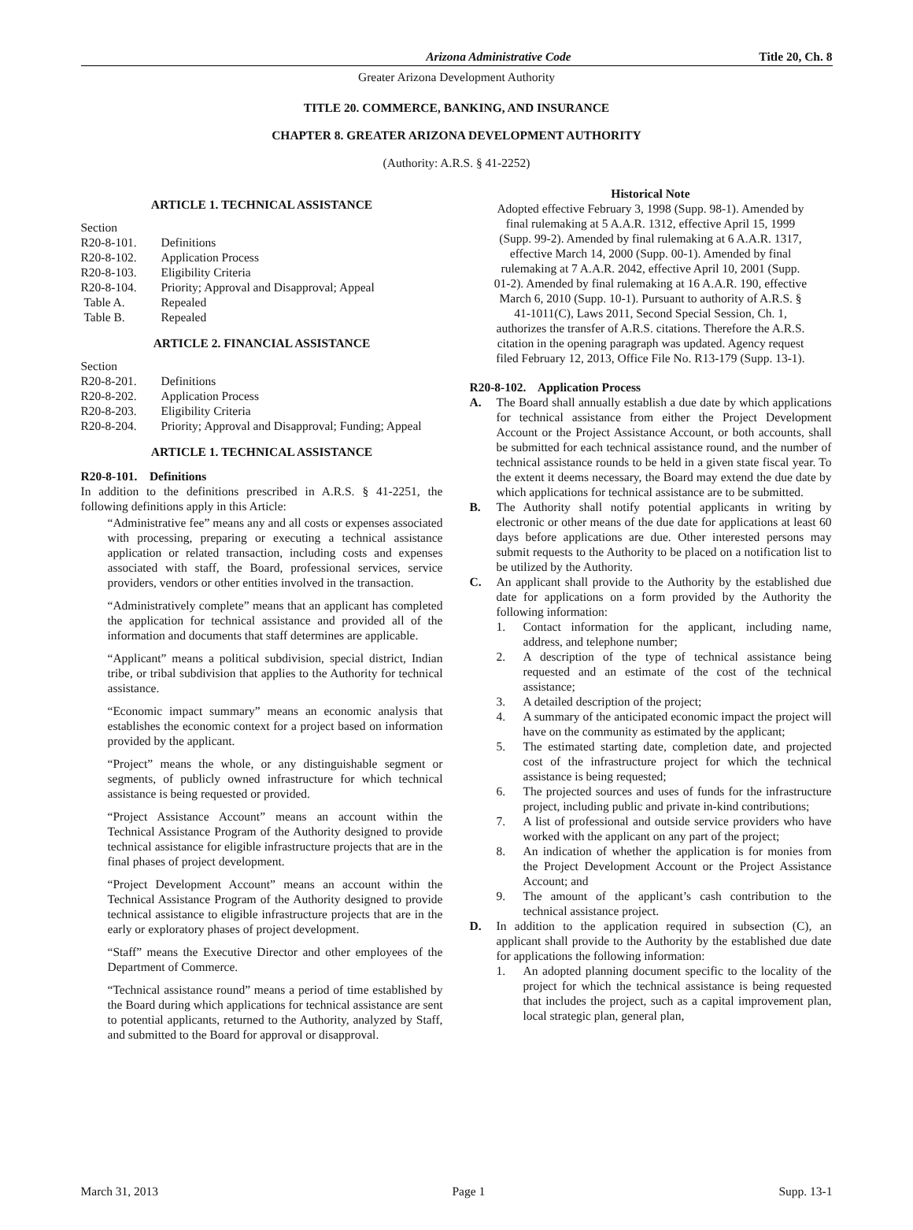Arizona Administrative Code Title 20, Ch. 8
Greater Arizona Development Authority
TITLE 20. COMMERCE, BANKING, AND INSURANCE
CHAPTER 8. GREATER ARIZONA DEVELOPMENT AUTHORITY
(Authority: A.R.S. § 41-2252)
ARTICLE 1. TECHNICAL ASSISTANCE
Section
| R20-8-101. | Definitions |
| R20-8-102. | Application Process |
| R20-8-103. | Eligibility Criteria |
| R20-8-104. | Priority; Approval and Disapproval; Appeal |
| Table A. | Repealed |
| Table B. | Repealed |
ARTICLE 2. FINANCIAL ASSISTANCE
Section
| R20-8-201. | Definitions |
| R20-8-202. | Application Process |
| R20-8-203. | Eligibility Criteria |
| R20-8-204. | Priority; Approval and Disapproval; Funding; Appeal |
ARTICLE 1. TECHNICAL ASSISTANCE
R20-8-101. Definitions
In addition to the definitions prescribed in A.R.S. § 41-2251, the following definitions apply in this Article:
“Administrative fee” means any and all costs or expenses associated with processing, preparing or executing a technical assistance application or related transaction, including costs and expenses associated with staff, the Board, professional services, service providers, vendors or other entities involved in the transaction.
“Administratively complete” means that an applicant has completed the application for technical assistance and provided all of the information and documents that staff determines are applicable.
“Applicant” means a political subdivision, special district, Indian tribe, or tribal subdivision that applies to the Authority for technical assistance.
“Economic impact summary” means an economic analysis that establishes the economic context for a project based on information provided by the applicant.
“Project” means the whole, or any distinguishable segment or segments, of publicly owned infrastructure for which technical assistance is being requested or provided.
“Project Assistance Account” means an account within the Technical Assistance Program of the Authority designed to provide technical assistance for eligible infrastructure projects that are in the final phases of project development.
“Project Development Account” means an account within the Technical Assistance Program of the Authority designed to provide technical assistance to eligible infrastructure projects that are in the early or exploratory phases of project development.
“Staff” means the Executive Director and other employees of the Department of Commerce.
“Technical assistance round” means a period of time established by the Board during which applications for technical assistance are sent to potential applicants, returned to the Authority, analyzed by Staff, and submitted to the Board for approval or disapproval.
Historical Note
Adopted effective February 3, 1998 (Supp. 98-1). Amended by final rulemaking at 5 A.A.R. 1312, effective April 15, 1999 (Supp. 99-2). Amended by final rulemaking at 6 A.A.R. 1317, effective March 14, 2000 (Supp. 00-1). Amended by final rulemaking at 7 A.A.R. 2042, effective April 10, 2001 (Supp. 01-2). Amended by final rulemaking at 16 A.A.R. 190, effective March 6, 2010 (Supp. 10-1). Pursuant to authority of A.R.S. § 41-1011(C), Laws 2011, Second Special Session, Ch. 1, authorizes the transfer of A.R.S. citations. Therefore the A.R.S. citation in the opening paragraph was updated. Agency request filed February 12, 2013, Office File No. R13-179 (Supp. 13-1).
R20-8-102. Application Process
A. The Board shall annually establish a due date by which applications for technical assistance from either the Project Development Account or the Project Assistance Account, or both accounts, shall be submitted for each technical assistance round, and the number of technical assistance rounds to be held in a given state fiscal year. To the extent it deems necessary, the Board may extend the due date by which applications for technical assistance are to be submitted.
B. The Authority shall notify potential applicants in writing by electronic or other means of the due date for applications at least 60 days before applications are due. Other interested persons may submit requests to the Authority to be placed on a notification list to be utilized by the Authority.
C. An applicant shall provide to the Authority by the established due date for applications on a form provided by the Authority the following information:
1. Contact information for the applicant, including name, address, and telephone number;
2. A description of the type of technical assistance being requested and an estimate of the cost of the technical assistance;
3. A detailed description of the project;
4. A summary of the anticipated economic impact the project will have on the community as estimated by the applicant;
5. The estimated starting date, completion date, and projected cost of the infrastructure project for which the technical assistance is being requested;
6. The projected sources and uses of funds for the infrastructure project, including public and private in-kind contributions;
7. A list of professional and outside service providers who have worked with the applicant on any part of the project;
8. An indication of whether the application is for monies from the Project Development Account or the Project Assistance Account; and
9. The amount of the applicant’s cash contribution to the technical assistance project.
D. In addition to the application required in subsection (C), an applicant shall provide to the Authority by the established due date for applications the following information:
1. An adopted planning document specific to the locality of the project for which the technical assistance is being requested that includes the project, such as a capital improvement plan, local strategic plan, general plan,
March 31, 2013 Page 1 Supp. 13-1